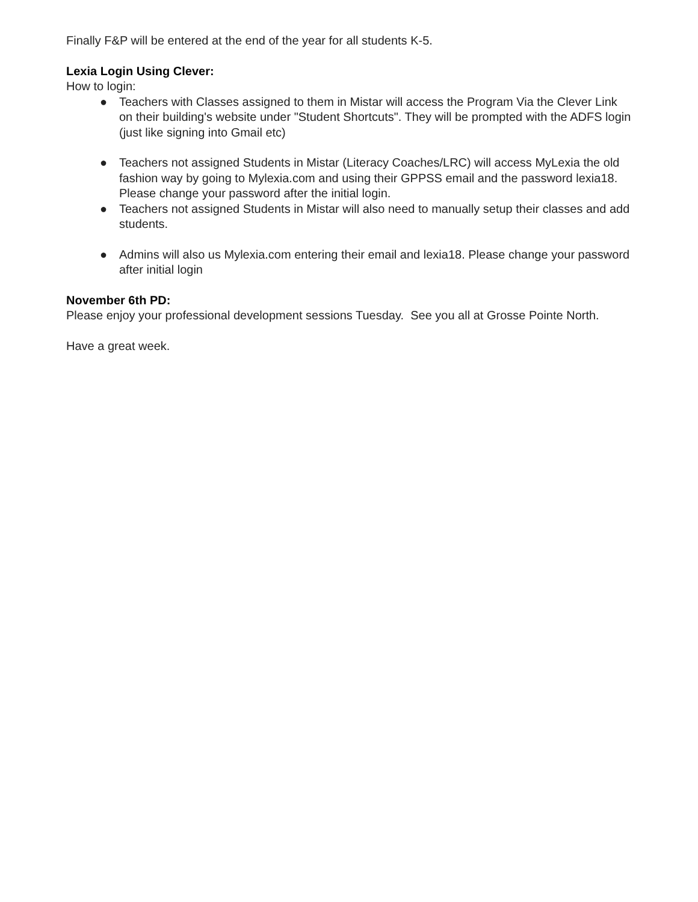Finally F&P will be entered at the end of the year for all students K-5.
Lexia Login Using Clever:
How to login:
● Teachers with Classes assigned to them in Mistar will access the Program Via the Clever Link on their building's website under "Student Shortcuts". They will be prompted with the ADFS login (just like signing into Gmail etc)
● Teachers not assigned Students in Mistar (Literacy Coaches/LRC) will access MyLexia the old fashion way by going to Mylexia.com and using their GPPSS email and the password lexia18. Please change your password after the initial login.
● Teachers not assigned Students in Mistar will also need to manually setup their classes and add students.
● Admins will also us Mylexia.com entering their email and lexia18. Please change your password after initial login
November 6th PD:
Please enjoy your professional development sessions Tuesday. See you all at Grosse Pointe North.
Have a great week.